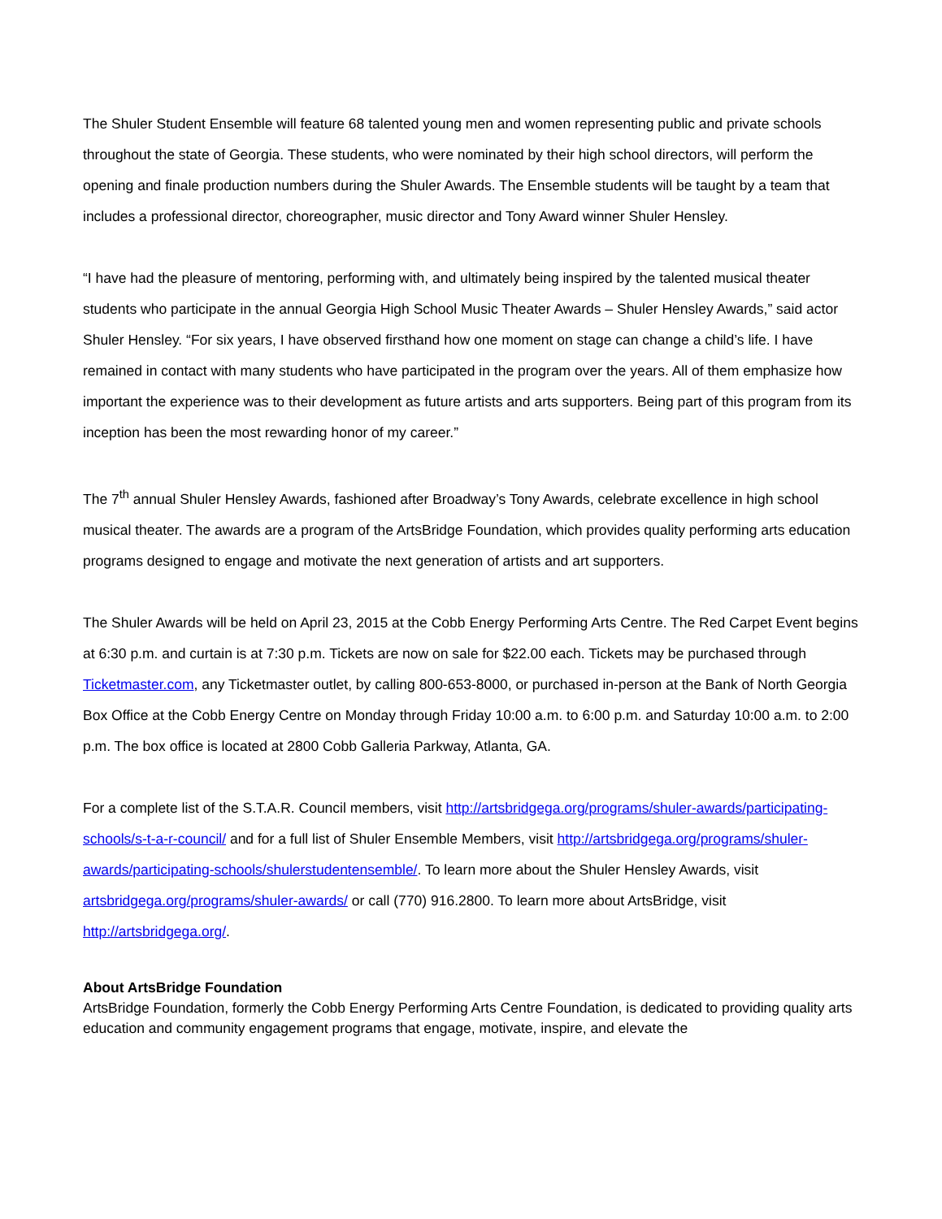The Shuler Student Ensemble will feature 68 talented young men and women representing public and private schools throughout the state of Georgia. These students, who were nominated by their high school directors, will perform the opening and finale production numbers during the Shuler Awards. The Ensemble students will be taught by a team that includes a professional director, choreographer, music director and Tony Award winner Shuler Hensley.
“I have had the pleasure of mentoring, performing with, and ultimately being inspired by the talented musical theater students who participate in the annual Georgia High School Music Theater Awards – Shuler Hensley Awards,” said actor Shuler Hensley. “For six years, I have observed firsthand how one moment on stage can change a child’s life. I have remained in contact with many students who have participated in the program over the years. All of them emphasize how important the experience was to their development as future artists and arts supporters. Being part of this program from its inception has been the most rewarding honor of my career.”
The 7<sup>th</sup> annual Shuler Hensley Awards, fashioned after Broadway’s Tony Awards, celebrate excellence in high school musical theater. The awards are a program of the ArtsBridge Foundation, which provides quality performing arts education programs designed to engage and motivate the next generation of artists and art supporters.
The Shuler Awards will be held on April 23, 2015 at the Cobb Energy Performing Arts Centre. The Red Carpet Event begins at 6:30 p.m. and curtain is at 7:30 p.m. Tickets are now on sale for $22.00 each. Tickets may be purchased through Ticketmaster.com, any Ticketmaster outlet, by calling 800-653-8000, or purchased in-person at the Bank of North Georgia Box Office at the Cobb Energy Centre on Monday through Friday 10:00 a.m. to 6:00 p.m. and Saturday 10:00 a.m. to 2:00 p.m. The box office is located at 2800 Cobb Galleria Parkway, Atlanta, GA.
For a complete list of the S.T.A.R. Council members, visit http://artsbridgega.org/programs/shuler-awards/participating-schools/s-t-a-r-council/ and for a full list of Shuler Ensemble Members, visit http://artsbridgega.org/programs/shuler-awards/participating-schools/shulerstudentensemble/. To learn more about the Shuler Hensley Awards, visit artsbridgega.org/programs/shuler-awards/ or call (770) 916.2800. To learn more about ArtsBridge, visit http://artsbridgega.org/.
About ArtsBridge Foundation
ArtsBridge Foundation, formerly the Cobb Energy Performing Arts Centre Foundation, is dedicated to providing quality arts education and community engagement programs that engage, motivate, inspire, and elevate the